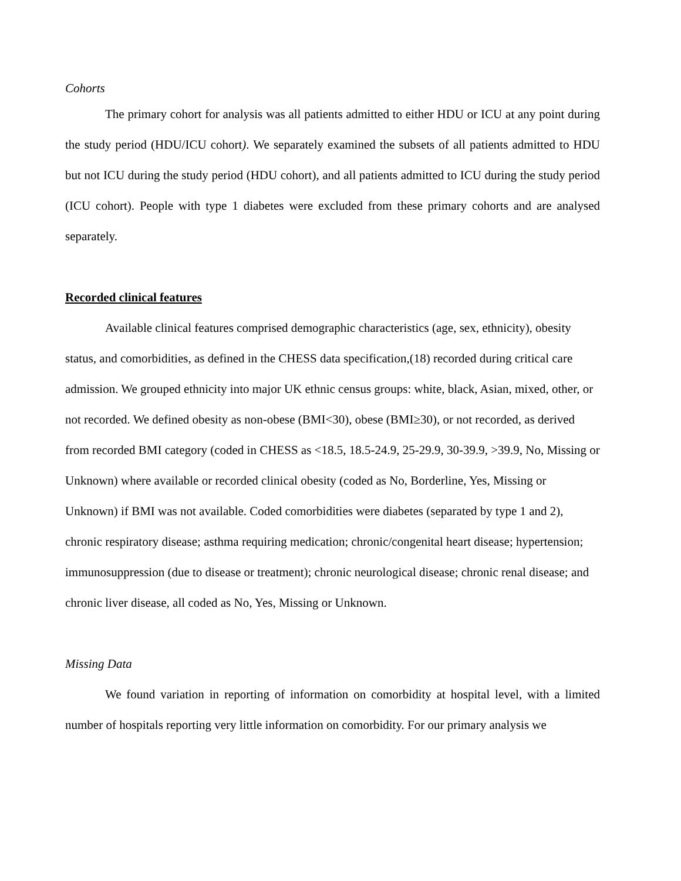Cohorts
The primary cohort for analysis was all patients admitted to either HDU or ICU at any point during the study period (HDU/ICU cohort). We separately examined the subsets of all patients admitted to HDU but not ICU during the study period (HDU cohort), and all patients admitted to ICU during the study period (ICU cohort). People with type 1 diabetes were excluded from these primary cohorts and are analysed separately.
Recorded clinical features
Available clinical features comprised demographic characteristics (age, sex, ethnicity), obesity status, and comorbidities, as defined in the CHESS data specification,(18) recorded during critical care admission. We grouped ethnicity into major UK ethnic census groups: white, black, Asian, mixed, other, or not recorded. We defined obesity as non-obese (BMI<30), obese (BMI≥30), or not recorded, as derived from recorded BMI category (coded in CHESS as <18.5, 18.5-24.9, 25-29.9, 30-39.9, >39.9, No, Missing or Unknown) where available or recorded clinical obesity (coded as No, Borderline, Yes, Missing or Unknown) if BMI was not available. Coded comorbidities were diabetes (separated by type 1 and 2), chronic respiratory disease; asthma requiring medication; chronic/congenital heart disease; hypertension; immunosuppression (due to disease or treatment); chronic neurological disease; chronic renal disease; and chronic liver disease, all coded as No, Yes, Missing or Unknown.
Missing Data
We found variation in reporting of information on comorbidity at hospital level, with a limited number of hospitals reporting very little information on comorbidity. For our primary analysis we